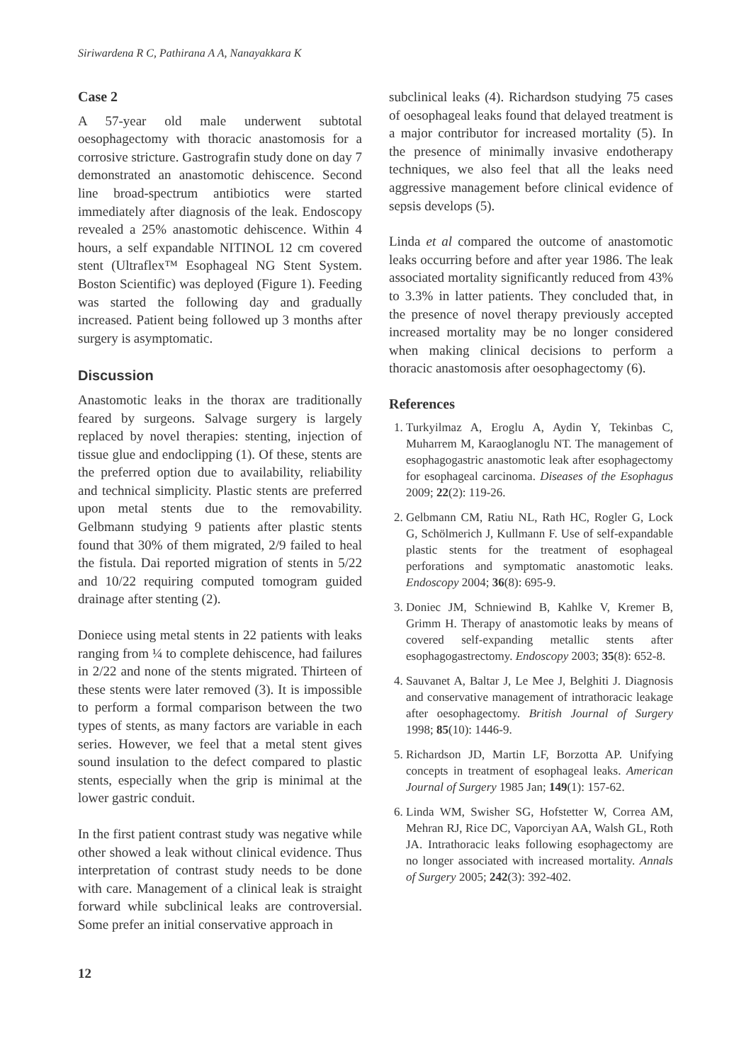Siriwardena R C, Pathirana A A, Nanayakkara K
Case 2
A 57-year old male underwent subtotal oesophagectomy with thoracic anastomosis for a corrosive stricture. Gastrografin study done on day 7 demonstrated an anastomotic dehiscence. Second line broad-spectrum antibiotics were started immediately after diagnosis of the leak. Endoscopy revealed a 25% anastomotic dehiscence. Within 4 hours, a self expandable NITINOL 12 cm covered stent (Ultraflex™ Esophageal NG Stent System. Boston Scientific) was deployed (Figure 1). Feeding was started the following day and gradually increased. Patient being followed up 3 months after surgery is asymptomatic.
Discussion
Anastomotic leaks in the thorax are traditionally feared by surgeons. Salvage surgery is largely replaced by novel therapies: stenting, injection of tissue glue and endoclipping (1). Of these, stents are the preferred option due to availability, reliability and technical simplicity. Plastic stents are preferred upon metal stents due to the removability. Gelbmann studying 9 patients after plastic stents found that 30% of them migrated, 2/9 failed to heal the fistula. Dai reported migration of stents in 5/22 and 10/22 requiring computed tomogram guided drainage after stenting (2).
Doniece using metal stents in 22 patients with leaks ranging from ¼ to complete dehiscence, had failures in 2/22 and none of the stents migrated. Thirteen of these stents were later removed (3). It is impossible to perform a formal comparison between the two types of stents, as many factors are variable in each series. However, we feel that a metal stent gives sound insulation to the defect compared to plastic stents, especially when the grip is minimal at the lower gastric conduit.
In the first patient contrast study was negative while other showed a leak without clinical evidence. Thus interpretation of contrast study needs to be done with care. Management of a clinical leak is straight forward while subclinical leaks are controversial. Some prefer an initial conservative approach in
subclinical leaks (4). Richardson studying 75 cases of oesophageal leaks found that delayed treatment is a major contributor for increased mortality (5). In the presence of minimally invasive endotherapy techniques, we also feel that all the leaks need aggressive management before clinical evidence of sepsis develops (5).
Linda et al compared the outcome of anastomotic leaks occurring before and after year 1986. The leak associated mortality significantly reduced from 43% to 3.3% in latter patients. They concluded that, in the presence of novel therapy previously accepted increased mortality may be no longer considered when making clinical decisions to perform a thoracic anastomosis after oesophagectomy (6).
References
1. Turkyilmaz A, Eroglu A, Aydin Y, Tekinbas C, Muharrem M, Karaoglanoglu NT. The management of esophagogastric anastomotic leak after esophagectomy for esophageal carcinoma. Diseases of the Esophagus 2009; 22(2): 119-26.
2. Gelbmann CM, Ratiu NL, Rath HC, Rogler G, Lock G, Schölmerich J, Kullmann F. Use of self-expandable plastic stents for the treatment of esophageal perforations and symptomatic anastomotic leaks. Endoscopy 2004; 36(8): 695-9.
3. Doniec JM, Schniewind B, Kahlke V, Kremer B, Grimm H. Therapy of anastomotic leaks by means of covered self-expanding metallic stents after esophagogastrectomy. Endoscopy 2003; 35(8): 652-8.
4. Sauvanet A, Baltar J, Le Mee J, Belghiti J. Diagnosis and conservative management of intrathoracic leakage after oesophagectomy. British Journal of Surgery 1998; 85(10): 1446-9.
5. Richardson JD, Martin LF, Borzotta AP. Unifying concepts in treatment of esophageal leaks. American Journal of Surgery 1985 Jan; 149(1): 157-62.
6. Linda WM, Swisher SG, Hofstetter W, Correa AM, Mehran RJ, Rice DC, Vaporciyan AA, Walsh GL, Roth JA. Intrathoracic leaks following esophagectomy are no longer associated with increased mortality. Annals of Surgery 2005; 242(3): 392-402.
12